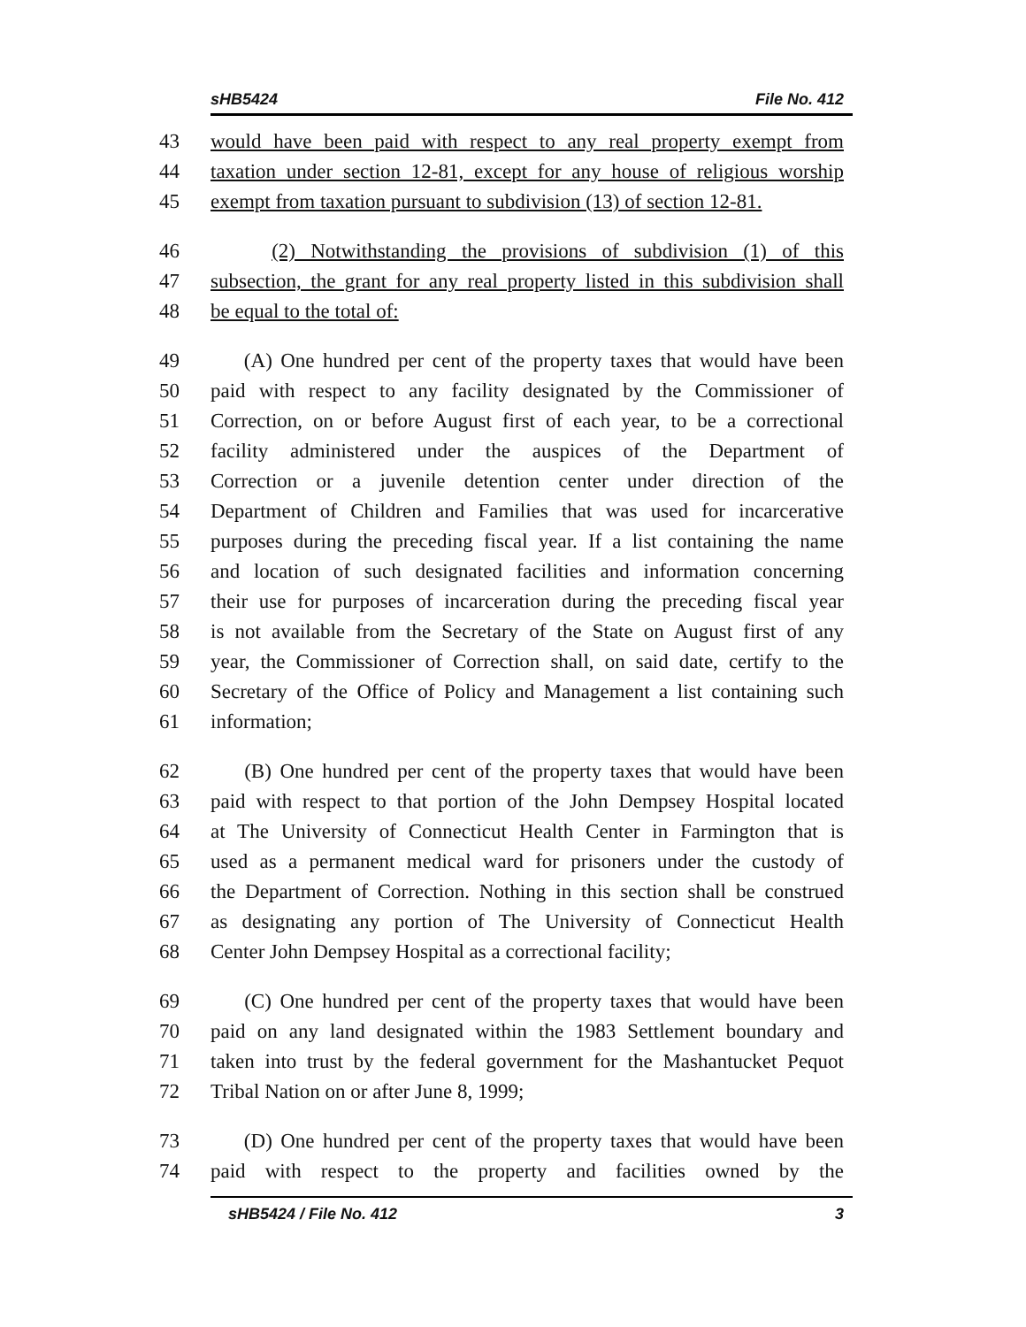sHB5424 File No. 412
43 would have been paid with respect to any real property exempt from
44 taxation under section 12-81, except for any house of religious worship
45 exempt from taxation pursuant to subdivision (13) of section 12-81.
46 (2) Notwithstanding the provisions of subdivision (1) of this
47 subsection, the grant for any real property listed in this subdivision shall
48 be equal to the total of:
49 (A) One hundred per cent of the property taxes that would have been
50 paid with respect to any facility designated by the Commissioner of
51 Correction, on or before August first of each year, to be a correctional
52 facility administered under the auspices of the Department of
53 Correction or a juvenile detention center under direction of the
54 Department of Children and Families that was used for incarcerative
55 purposes during the preceding fiscal year. If a list containing the name
56 and location of such designated facilities and information concerning
57 their use for purposes of incarceration during the preceding fiscal year
58 is not available from the Secretary of the State on August first of any
59 year, the Commissioner of Correction shall, on said date, certify to the
60 Secretary of the Office of Policy and Management a list containing such
61 information;
62 (B) One hundred per cent of the property taxes that would have been
63 paid with respect to that portion of the John Dempsey Hospital located
64 at The University of Connecticut Health Center in Farmington that is
65 used as a permanent medical ward for prisoners under the custody of
66 the Department of Correction. Nothing in this section shall be construed
67 as designating any portion of The University of Connecticut Health
68 Center John Dempsey Hospital as a correctional facility;
69 (C) One hundred per cent of the property taxes that would have been
70 paid on any land designated within the 1983 Settlement boundary and
71 taken into trust by the federal government for the Mashantucket Pequot
72 Tribal Nation on or after June 8, 1999;
73 (D) One hundred per cent of the property taxes that would have been
74 paid with respect to the property and facilities owned by the
sHB5424 / File No. 412 3